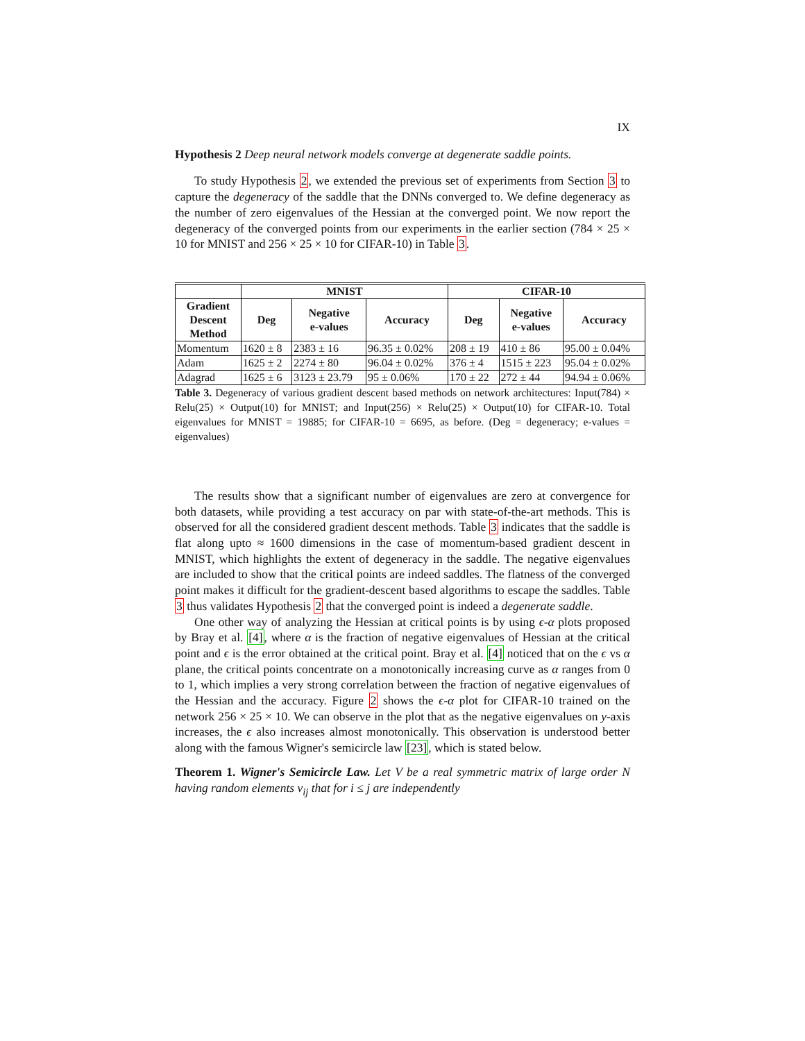IX
Hypothesis 2 Deep neural network models converge at degenerate saddle points.
To study Hypothesis 2, we extended the previous set of experiments from Section 3 to capture the degeneracy of the saddle that the DNNs converged to. We define degeneracy as the number of zero eigenvalues of the Hessian at the converged point. We now report the degeneracy of the converged points from our experiments in the earlier section (784 × 25 × 10 for MNIST and 256 × 25 × 10 for CIFAR-10) in Table 3.
| | MNIST | | | CIFAR-10 | | |
| --- | --- | --- | --- | --- | --- | --- |
| Gradient Descent Method | Deg | Negative e-values | Accuracy | Deg | Negative e-values | Accuracy |
| Momentum | 1620 ± 8 | 2383 ± 16 | 96.35 ± 0.02% | 208 ± 19 | 410 ± 86 | 95.00 ± 0.04% |
| Adam | 1625 ± 2 | 2274 ± 80 | 96.04 ± 0.02% | 376 ± 4 | 1515 ± 223 | 95.04 ± 0.02% |
| Adagrad | 1625 ± 6 | 3123 ± 23.79 | 95 ± 0.06% | 170 ± 22 | 272 ± 44 | 94.94 ± 0.06% |
Table 3. Degeneracy of various gradient descent based methods on network architectures: Input(784) × Relu(25) × Output(10) for MNIST; and Input(256) × Relu(25) × Output(10) for CIFAR-10. Total eigenvalues for MNIST = 19885; for CIFAR-10 = 6695, as before. (Deg = degeneracy; e-values = eigenvalues)
The results show that a significant number of eigenvalues are zero at convergence for both datasets, while providing a test accuracy on par with state-of-the-art methods. This is observed for all the considered gradient descent methods. Table 3 indicates that the saddle is flat along upto ≈ 1600 dimensions in the case of momentum-based gradient descent in MNIST, which highlights the extent of degeneracy in the saddle. The negative eigenvalues are included to show that the critical points are indeed saddles. The flatness of the converged point makes it difficult for the gradient-descent based algorithms to escape the saddles. Table 3 thus validates Hypothesis 2 that the converged point is indeed a degenerate saddle.
One other way of analyzing the Hessian at critical points is by using ϵ-α plots proposed by Bray et al. [4], where α is the fraction of negative eigenvalues of Hessian at the critical point and ϵ is the error obtained at the critical point. Bray et al. [4] noticed that on the ϵ vs α plane, the critical points concentrate on a monotonically increasing curve as α ranges from 0 to 1, which implies a very strong correlation between the fraction of negative eigenvalues of the Hessian and the accuracy. Figure 2 shows the ϵ-α plot for CIFAR-10 trained on the network 256 × 25 × 10. We can observe in the plot that as the negative eigenvalues on y-axis increases, the ϵ also increases almost monotonically. This observation is understood better along with the famous Wigner's semicircle law [23], which is stated below.
Theorem 1. Wigner's Semicircle Law. Let V be a real symmetric matrix of large order N having random elements v<sub>ij</sub> that for i ≤ j are independently